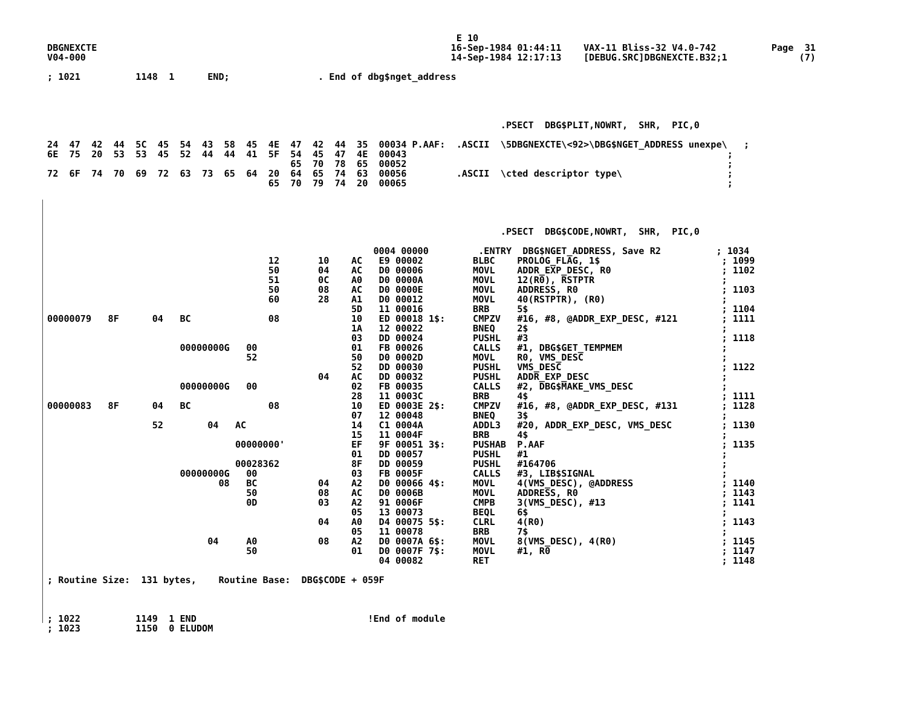E 10
DBGNEXCTE                                                                16-Sep-1984 01:44:11    VAX-11 Bliss-32 V4.0-742          Page  31
V04-000                                                                  14-Sep-1984 12:17:13    [DEBUG.SRC]DBGNEXCTE.B32;1             (7)

; 1021          1148  1      END;                . End of dbg$nget_address




                                                                                  .PSECT  DBG$PLIT,NOWRT,  SHR,  PIC,0

24  47  42  44  5C  45  54  43  58  45  4E  47  42  44  35  00034 P.AAF:  .ASCII  \5DBGNEXCTE\<92>\DBG$NGET_ADDRESS unexpe\   ;
6E  75  20  53  53  45  52  44  44  41  5F  54  45  47  4E  00043                                                          ;
                                            65  70  78  65  00052                                                          ;
72  6F  74  70  69  72  63  73  65  64  20  64  65  74  63  00056         .ASCII  \cted descriptor type\                   ;
                                        65  70  79  74  20  00065                                                          ;




                                                                                  .PSECT  DBG$CODE,NOWRT,  SHR,  PIC,0

                                                           0004 00000         .ENTRY  DBG$NGET_ADDRESS, Save R2          ; 1034
                                        12       10    AC   E9 00002         BLBC    PROLOG_FLAG, 1$                      ; 1099
                                        50       04    AC   D0 00006         MOVL    ADDR_EXP_DESC, R0                    ; 1102
                                        51       0C    A0   D0 0000A         MOVL    12(R0), RSTPTR                       ;
                                        50       08    AC   D0 0000E         MOVL    ADDRESS, R0                          ; 1103
                                        60       28    A1   D0 00012         MOVL    40(RSTPTR), (R0)                     ;
                                                       5D   11 00016         BRB     5$                                   ; 1104
00000079   8F      04   BC              08             10   ED 00018 1$:     CMPZV   #16, #8, @ADDR_EXP_DESC, #121        ; 1111
                                                       1A   12 00022         BNEQ    2$                                   ;
                                                       03   DD 00024         PUSHL   #3                                   ; 1118
                        00000000G   00                 01   FB 00026         CALLS   #1, DBG$GET_TEMPMEM                  ;
                                    52                 50   D0 0002D         MOVL    R0, VMS_DESC                         ;
                                                       52   DD 00030         PUSHL   VMS_DESC                             ; 1122
                                                 04    AC   DD 00032         PUSHL   ADDR_EXP_DESC                        ;
                        00000000G   00                 02   FB 00035         CALLS   #2, DBG$MAKE_VMS_DESC                ;
                                                       28   11 0003C         BRB     4$                                   ; 1111
00000083   8F      04   BC              08             10   ED 0003E 2$:     CMPZV   #16, #8, @ADDR_EXP_DESC, #131        ; 1128
                                                       07   12 00048         BNEQ    3$                                   ;
                   52        04   AC                   14   C1 0004A         ADDL3   #20, ADDR_EXP_DESC, VMS_DESC         ; 1130
                                                       15   11 0004F         BRB     4$                                   ;
                                  00000000'            EF   9F 00051 3$:     PUSHAB  P.AAF                                ; 1135
                                                       01   DD 00057         PUSHL   #1                                   ;
                                  00028362             8F   DD 00059         PUSHL   #164706                              ;
                        00000000G   00                 03   FB 0005F         CALLS   #3, LIB$SIGNAL                       ;
                               08   BC           04    A2   D0 00066 4$:     MOVL    4(VMS_DESC), @ADDRESS                ; 1140
                                    50           08    AC   D0 0006B         MOVL    ADDRESS, R0                          ; 1143
                                    0D           03    A2   91 0006F         CMPB    3(VMS_DESC), #13                     ; 1141
                                                       05   13 00073         BEQL    6$                                   ;
                                                 04    A0   D4 00075 5$:     CLRL    4(R0)                                ; 1143
                                                       05   11 00078         BRB     7$                                   ;
                             04     A0           08    A2   D0 0007A 6$:     MOVL    8(VMS_DESC), 4(R0)                   ; 1145
                                    50                 01   D0 0007F 7$:     MOVL    #1, R0                               ; 1147
                                                            04 00082         RET                                          ; 1148

; Routine Size:  131 bytes,    Routine Base:  DBG$CODE + 059F



; 1022          1149  1 END                               !End of module
; 1023          1150  0 ELUDOM